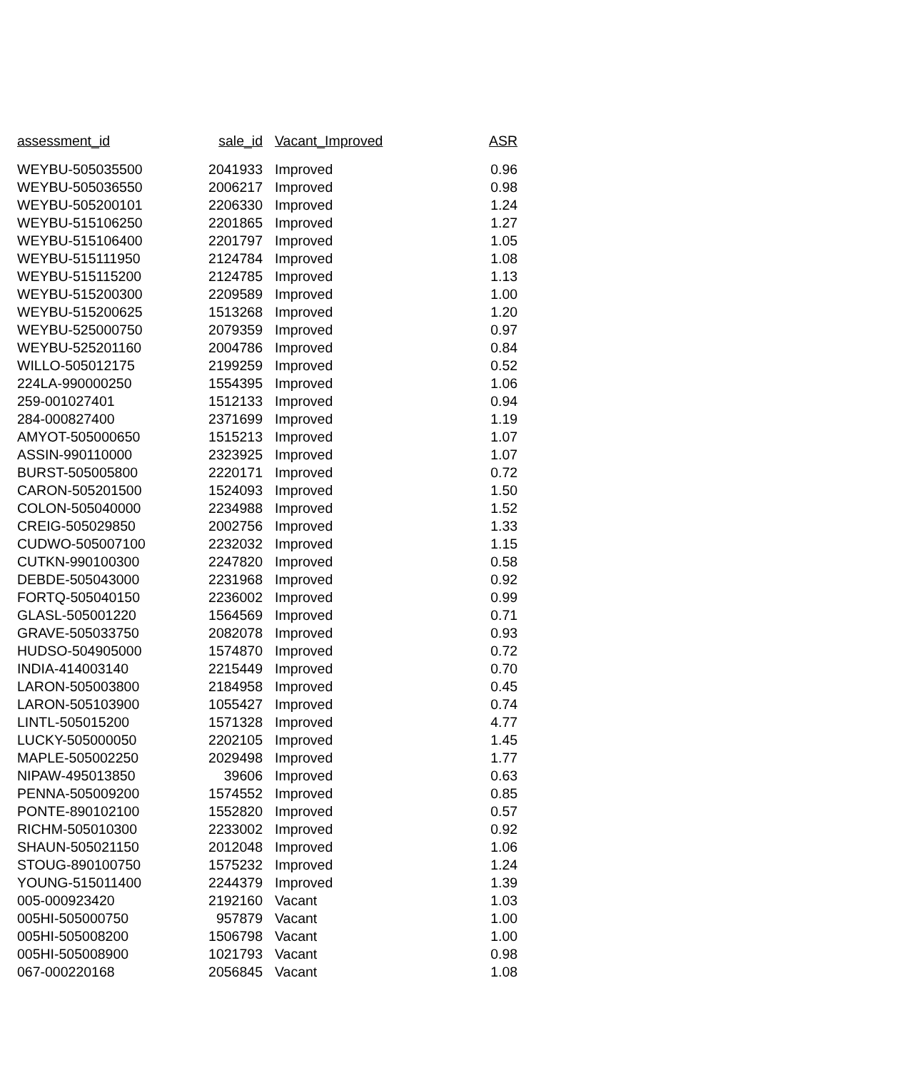| assessment_id | sale_id | Vacant_Improved | ASR |
| --- | --- | --- | --- |
| WEYBU-505035500 | 2041933 | Improved | 0.96 |
| WEYBU-505036550 | 2006217 | Improved | 0.98 |
| WEYBU-505200101 | 2206330 | Improved | 1.24 |
| WEYBU-515106250 | 2201865 | Improved | 1.27 |
| WEYBU-515106400 | 2201797 | Improved | 1.05 |
| WEYBU-515111950 | 2124784 | Improved | 1.08 |
| WEYBU-515115200 | 2124785 | Improved | 1.13 |
| WEYBU-515200300 | 2209589 | Improved | 1.00 |
| WEYBU-515200625 | 1513268 | Improved | 1.20 |
| WEYBU-525000750 | 2079359 | Improved | 0.97 |
| WEYBU-525201160 | 2004786 | Improved | 0.84 |
| WILLO-505012175 | 2199259 | Improved | 0.52 |
| 224LA-990000250 | 1554395 | Improved | 1.06 |
| 259-001027401 | 1512133 | Improved | 0.94 |
| 284-000827400 | 2371699 | Improved | 1.19 |
| AMYOT-505000650 | 1515213 | Improved | 1.07 |
| ASSIN-990110000 | 2323925 | Improved | 1.07 |
| BURST-505005800 | 2220171 | Improved | 0.72 |
| CARON-505201500 | 1524093 | Improved | 1.50 |
| COLON-505040000 | 2234988 | Improved | 1.52 |
| CREIG-505029850 | 2002756 | Improved | 1.33 |
| CUDWO-505007100 | 2232032 | Improved | 1.15 |
| CUTKN-990100300 | 2247820 | Improved | 0.58 |
| DEBDE-505043000 | 2231968 | Improved | 0.92 |
| FORTQ-505040150 | 2236002 | Improved | 0.99 |
| GLASL-505001220 | 1564569 | Improved | 0.71 |
| GRAVE-505033750 | 2082078 | Improved | 0.93 |
| HUDSO-504905000 | 1574870 | Improved | 0.72 |
| INDIA-414003140 | 2215449 | Improved | 0.70 |
| LARON-505003800 | 2184958 | Improved | 0.45 |
| LARON-505103900 | 1055427 | Improved | 0.74 |
| LINTL-505015200 | 1571328 | Improved | 4.77 |
| LUCKY-505000050 | 2202105 | Improved | 1.45 |
| MAPLE-505002250 | 2029498 | Improved | 1.77 |
| NIPAW-495013850 | 39606 | Improved | 0.63 |
| PENNA-505009200 | 1574552 | Improved | 0.85 |
| PONTE-890102100 | 1552820 | Improved | 0.57 |
| RICHM-505010300 | 2233002 | Improved | 0.92 |
| SHAUN-505021150 | 2012048 | Improved | 1.06 |
| STOUG-890100750 | 1575232 | Improved | 1.24 |
| YOUNG-515011400 | 2244379 | Improved | 1.39 |
| 005-000923420 | 2192160 | Vacant | 1.03 |
| 005HI-505000750 | 957879 | Vacant | 1.00 |
| 005HI-505008200 | 1506798 | Vacant | 1.00 |
| 005HI-505008900 | 1021793 | Vacant | 0.98 |
| 067-000220168 | 2056845 | Vacant | 1.08 |